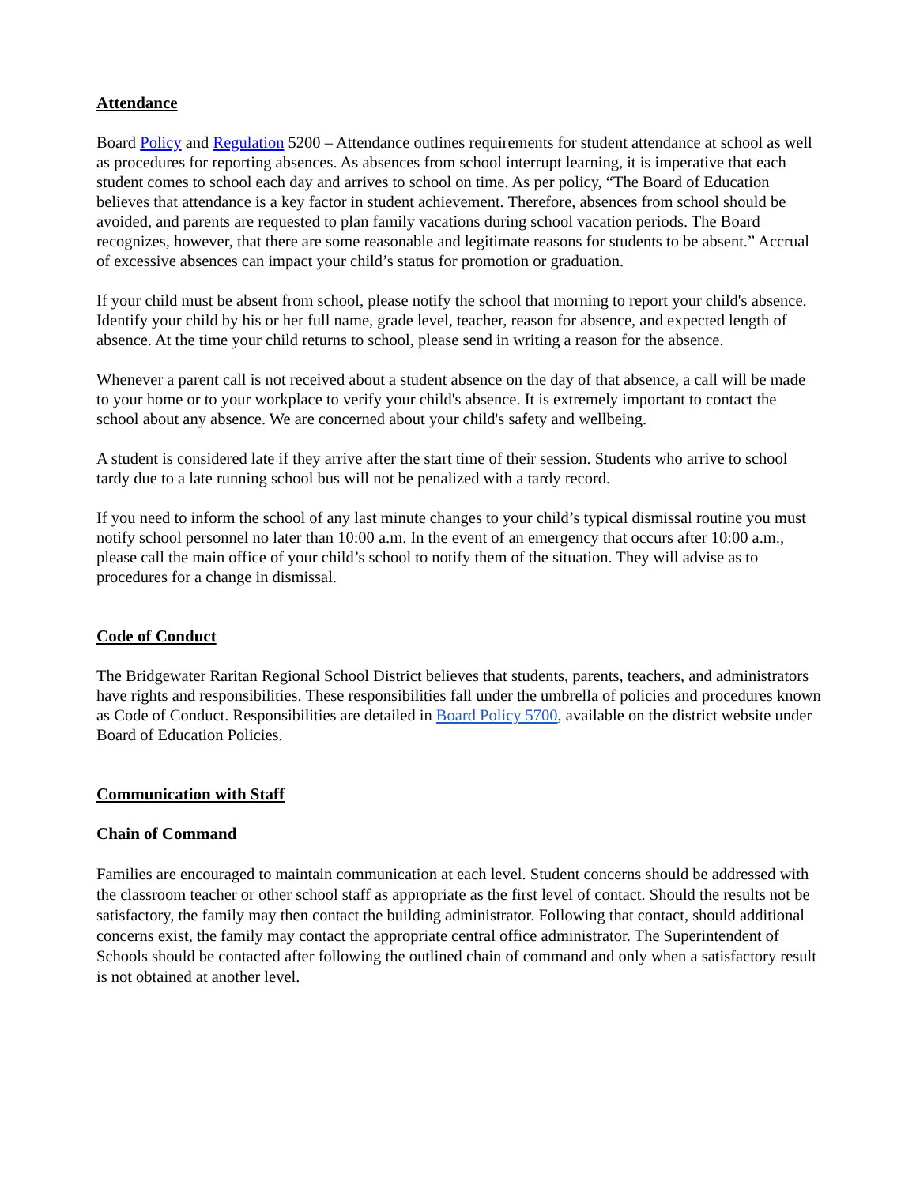Attendance
Board Policy and Regulation 5200 – Attendance outlines requirements for student attendance at school as well as procedures for reporting absences. As absences from school interrupt learning, it is imperative that each student comes to school each day and arrives to school on time. As per policy, “The Board of Education believes that attendance is a key factor in student achievement. Therefore, absences from school should be avoided, and parents are requested to plan family vacations during school vacation periods. The Board recognizes, however, that there are some reasonable and legitimate reasons for students to be absent.” Accrual of excessive absences can impact your child’s status for promotion or graduation.
If your child must be absent from school, please notify the school that morning to report your child's absence. Identify your child by his or her full name, grade level, teacher, reason for absence, and expected length of absence. At the time your child returns to school, please send in writing a reason for the absence.
Whenever a parent call is not received about a student absence on the day of that absence, a call will be made to your home or to your workplace to verify your child's absence. It is extremely important to contact the school about any absence. We are concerned about your child's safety and wellbeing.
A student is considered late if they arrive after the start time of their session. Students who arrive to school tardy due to a late running school bus will not be penalized with a tardy record.
If you need to inform the school of any last minute changes to your child’s typical dismissal routine you must notify school personnel no later than 10:00 a.m. In the event of an emergency that occurs after 10:00 a.m., please call the main office of your child’s school to notify them of the situation. They will advise as to procedures for a change in dismissal.
Code of Conduct
The Bridgewater Raritan Regional School District believes that students, parents, teachers, and administrators have rights and responsibilities. These responsibilities fall under the umbrella of policies and procedures known as Code of Conduct. Responsibilities are detailed in Board Policy 5700, available on the district website under Board of Education Policies.
Communication with Staff
Chain of Command
Families are encouraged to maintain communication at each level. Student concerns should be addressed with the classroom teacher or other school staff as appropriate as the first level of contact. Should the results not be satisfactory, the family may then contact the building administrator. Following that contact, should additional concerns exist, the family may contact the appropriate central office administrator. The Superintendent of Schools should be contacted after following the outlined chain of command and only when a satisfactory result is not obtained at another level.